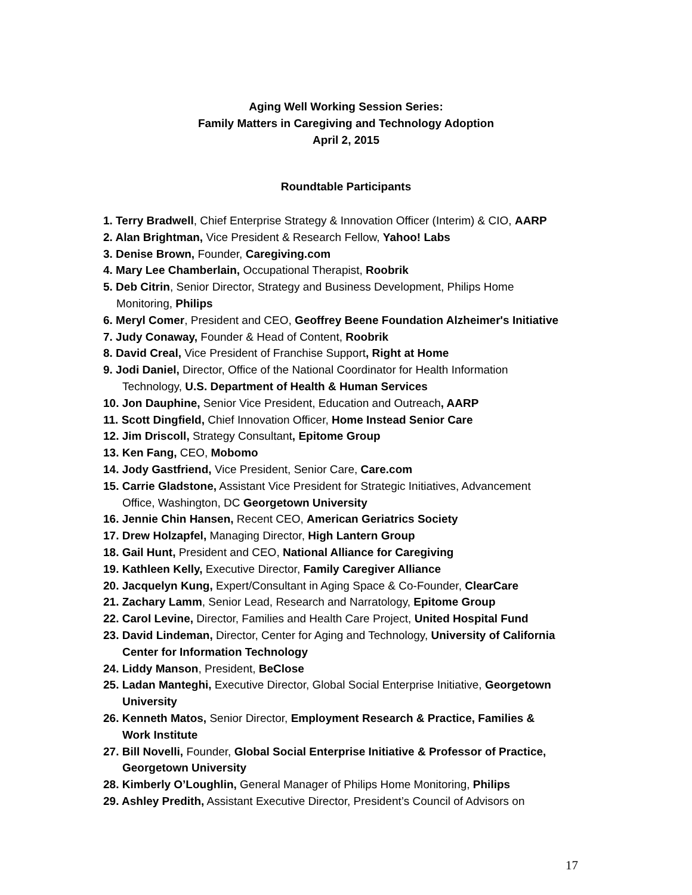Aging Well Working Session Series:
Family Matters in Caregiving and Technology Adoption
April 2, 2015
Roundtable Participants
1. Terry Bradwell, Chief Enterprise Strategy & Innovation Officer (Interim) & CIO, AARP
2. Alan Brightman, Vice President & Research Fellow, Yahoo! Labs
3. Denise Brown, Founder, Caregiving.com
4. Mary Lee Chamberlain, Occupational Therapist, Roobrik
5. Deb Citrin, Senior Director, Strategy and Business Development, Philips Home
Monitoring, Philips
6. Meryl Comer, President and CEO, Geoffrey Beene Foundation Alzheimer's Initiative
7. Judy Conaway, Founder & Head of Content, Roobrik
8. David Creal, Vice President of Franchise Support, Right at Home
9. Jodi Daniel, Director, Office of the National Coordinator for Health Information
Technology, U.S. Department of Health & Human Services
10. Jon Dauphine, Senior Vice President, Education and Outreach, AARP
11. Scott Dingfield, Chief Innovation Officer, Home Instead Senior Care
12. Jim Driscoll, Strategy Consultant, Epitome Group
13. Ken Fang, CEO, Mobomo
14. Jody Gastfriend, Vice President, Senior Care, Care.com
15. Carrie Gladstone, Assistant Vice President for Strategic Initiatives, Advancement
Office, Washington, DC Georgetown University
16. Jennie Chin Hansen, Recent CEO, American Geriatrics Society
17. Drew Holzapfel, Managing Director, High Lantern Group
18. Gail Hunt, President and CEO, National Alliance for Caregiving
19. Kathleen Kelly, Executive Director, Family Caregiver Alliance
20. Jacquelyn Kung, Expert/Consultant in Aging Space & Co-Founder, ClearCare
21. Zachary Lamm, Senior Lead, Research and Narratology, Epitome Group
22. Carol Levine, Director, Families and Health Care Project, United Hospital Fund
23. David Lindeman, Director, Center for Aging and Technology, University of California
Center for Information Technology
24. Liddy Manson, President, BeClose
25. Ladan Manteghi, Executive Director, Global Social Enterprise Initiative, Georgetown
University
26. Kenneth Matos, Senior Director, Employment Research & Practice, Families &
Work Institute
27. Bill Novelli, Founder, Global Social Enterprise Initiative & Professor of Practice,
Georgetown University
28. Kimberly O’Loughlin, General Manager of Philips Home Monitoring, Philips
29. Ashley Predith, Assistant Executive Director, President’s Council of Advisors on
17